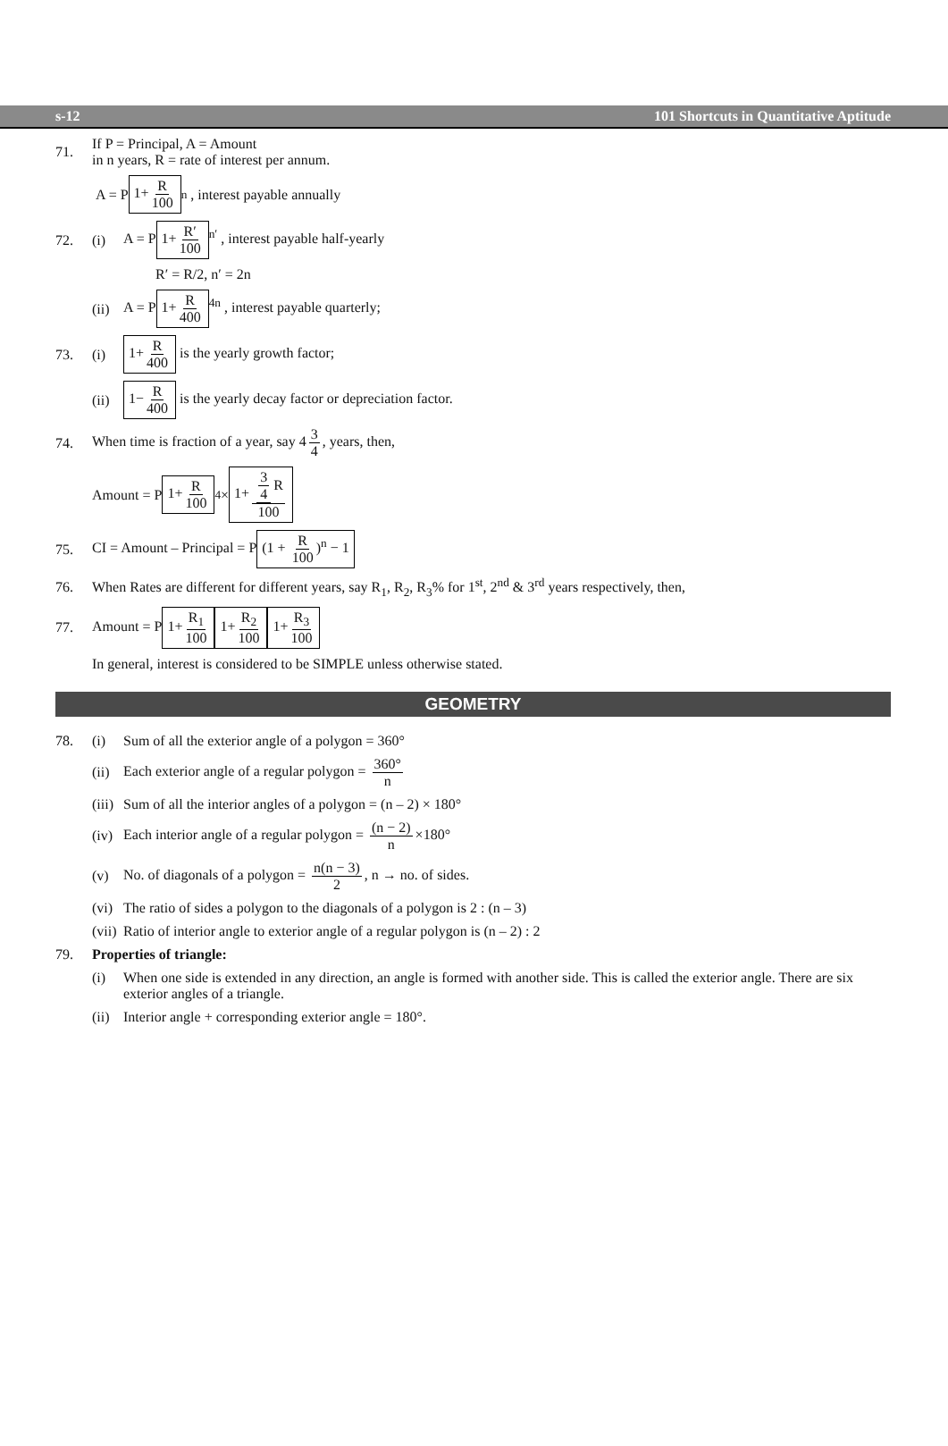s-12 101 Shortcuts in Quantitative Aptitude
71. If P = Principal, A = Amount
in n years, R = rate of interest per annum.
A = P 1+ R 100<sup>n</sup> , interest payable annually
72. (i) A = P 1+ R′ 100<sup>n′</sup> , interest payable half-yearly
R′ = R/2, n′ = 2n
(ii) A = P 1+ R 400<sup>4n</sup> , interest payable quarterly;
73. (i) 1+ R 400 is the yearly growth factor;
(ii) 1− R 400 is the yearly decay factor or depreciation factor.
74. When time is fraction of a year, say 4 3 4, years, then,
Amount = P 1+ R 100<sup>4</sup> × 1+ 3 4 R 100
75. CI = Amount – Principal = P (1 + R 100)<sup>n</sup> − 1
76. When Rates are different for different years, say R<sub>1</sub>, R<sub>2</sub>, R<sub>3</sub>% for 1<sup>st</sup>, 2<sup>nd</sup> & 3<sup>rd</sup> years respectively, then,
77. Amount = P 1+ R<sub>1</sub> 100 1+ R<sub>2</sub> 100 1+ R<sub>3</sub> 100
In general, interest is considered to be SIMPLE unless otherwise stated.
GEOMETRY
78. (i) Sum of all the exterior angle of a polygon = 360°
(ii) Each exterior angle of a regular polygon = 360° n
(iii) Sum of all the interior angles of a polygon = (n – 2) × 180°
(iv) Each interior angle of a regular polygon = (n − 2) n ×180°
(v) No. of diagonals of a polygon = n(n − 3) 2, n → no. of sides.
(vi) The ratio of sides a polygon to the diagonals of a polygon is 2 : (n – 3)
(vii) Ratio of interior angle to exterior angle of a regular polygon is (n – 2) : 2
79. Properties of triangle:
(i) When one side is extended in any direction, an angle is formed with another side. This is called the exterior angle. There are six exterior angles of a triangle.
(ii) Interior angle + corresponding exterior angle = 180°.